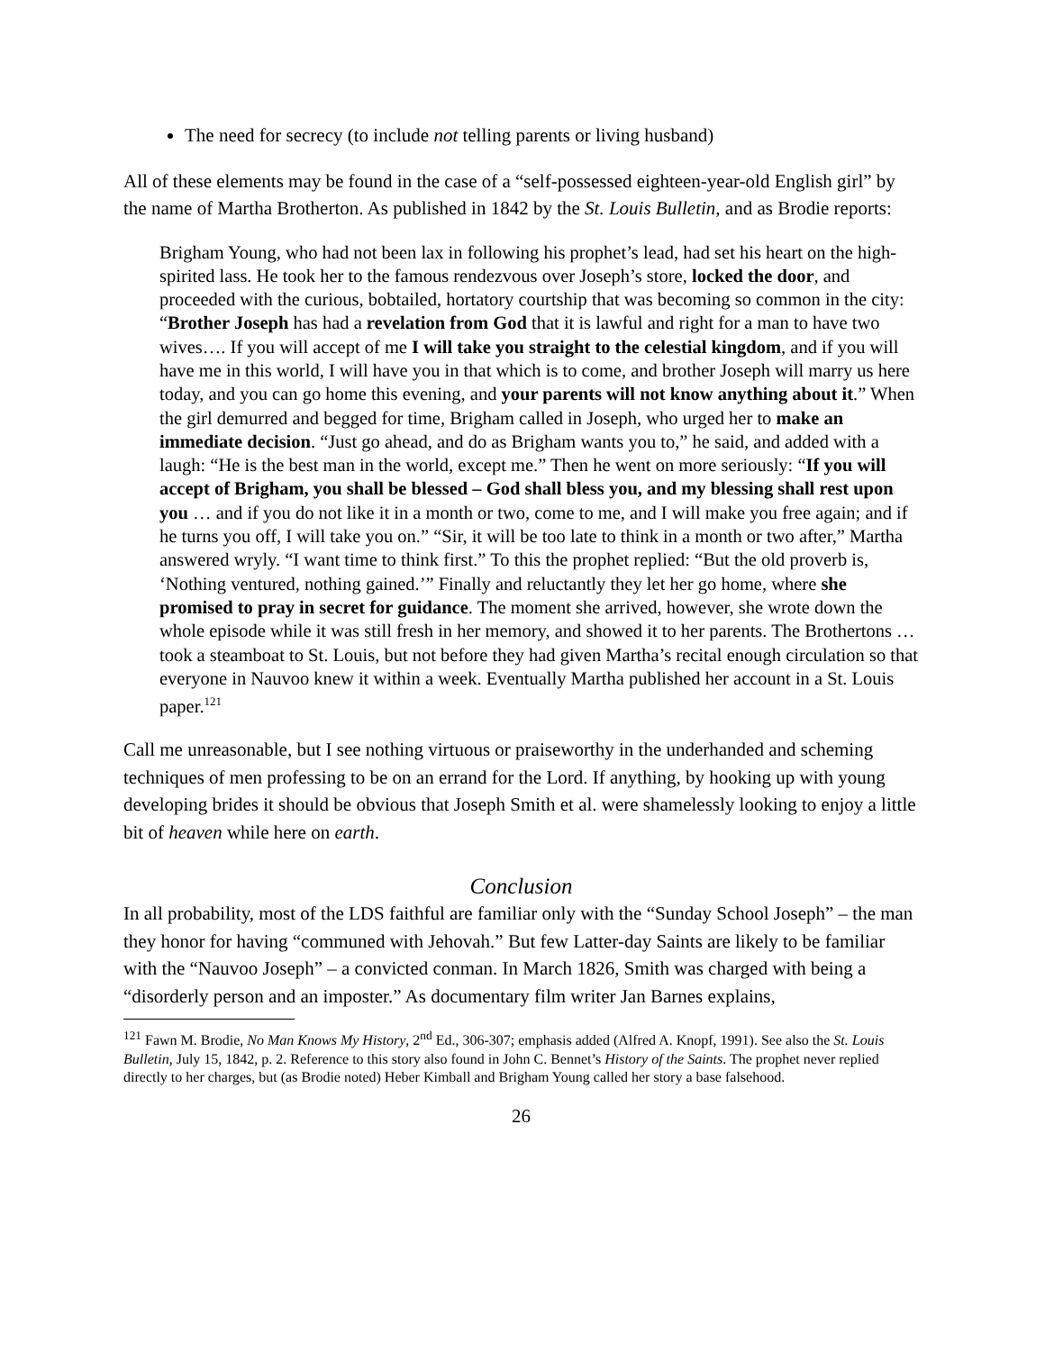The need for secrecy (to include not telling parents or living husband)
All of these elements may be found in the case of a “self-possessed eighteen-year-old English girl” by the name of Martha Brotherton. As published in 1842 by the St. Louis Bulletin, and as Brodie reports:
Brigham Young, who had not been lax in following his prophet’s lead, had set his heart on the high-spirited lass. He took her to the famous rendezvous over Joseph’s store, locked the door, and proceeded with the curious, bobtailed, hortatory courtship that was becoming so common in the city: “Brother Joseph has had a revelation from God that it is lawful and right for a man to have two wives…. If you will accept of me I will take you straight to the celestial kingdom, and if you will have me in this world, I will have you in that which is to come, and brother Joseph will marry us here today, and you can go home this evening, and your parents will not know anything about it.” When the girl demurred and begged for time, Brigham called in Joseph, who urged her to make an immediate decision. “Just go ahead, and do as Brigham wants you to,” he said, and added with a laugh: “He is the best man in the world, except me.” Then he went on more seriously: “If you will accept of Brigham, you shall be blessed – God shall bless you, and my blessing shall rest upon you … and if you do not like it in a month or two, come to me, and I will make you free again; and if he turns you off, I will take you on.” “Sir, it will be too late to think in a month or two after,” Martha answered wryly. “I want time to think first.” To this the prophet replied: “But the old proverb is, ‘Nothing ventured, nothing gained.’” Finally and reluctantly they let her go home, where she promised to pray in secret for guidance. The moment she arrived, however, she wrote down the whole episode while it was still fresh in her memory, and showed it to her parents. The Brothertons … took a steamboat to St. Louis, but not before they had given Martha’s recital enough circulation so that everyone in Nauvoo knew it within a week. Eventually Martha published her account in a St. Louis paper.<sup>121</sup>
Call me unreasonable, but I see nothing virtuous or praiseworthy in the underhanded and scheming techniques of men professing to be on an errand for the Lord. If anything, by hooking up with young developing brides it should be obvious that Joseph Smith et al. were shamelessly looking to enjoy a little bit of heaven while here on earth.
Conclusion
In all probability, most of the LDS faithful are familiar only with the “Sunday School Joseph” – the man they honor for having “communed with Jehovah.” But few Latter-day Saints are likely to be familiar with the “Nauvoo Joseph” – a convicted conman. In March 1826, Smith was charged with being a “disorderly person and an imposter.” As documentary film writer Jan Barnes explains,
<sup>121</sup> Fawn M. Brodie, No Man Knows My History, 2<sup>nd</sup> Ed., 306-307; emphasis added (Alfred A. Knopf, 1991). See also the St. Louis Bulletin, July 15, 1842, p. 2. Reference to this story also found in John C. Bennet’s History of the Saints. The prophet never replied directly to her charges, but (as Brodie noted) Heber Kimball and Brigham Young called her story a base falsehood.
26